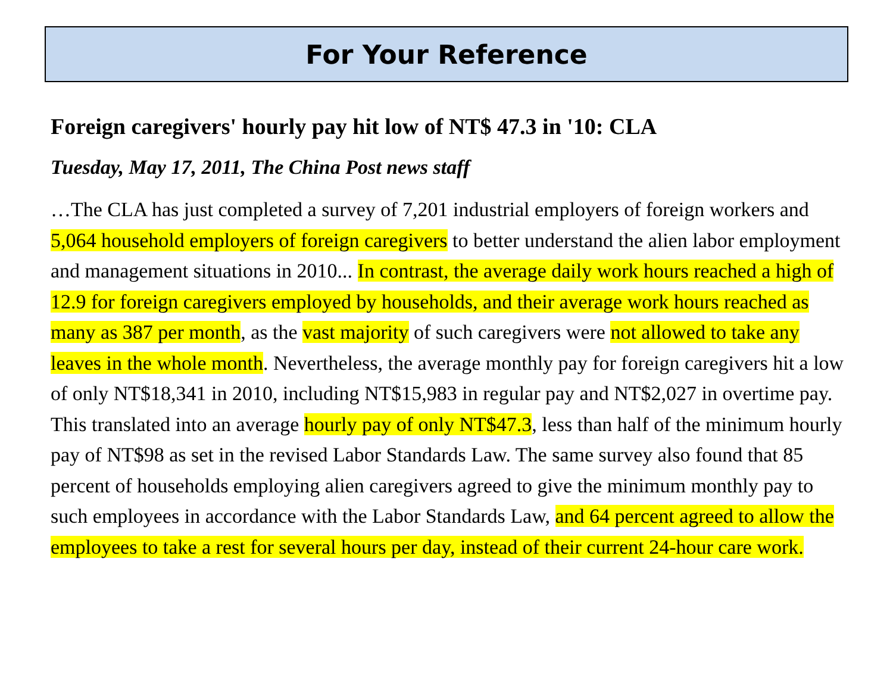For Your Reference
Foreign caregivers' hourly pay hit low of NT$ 47.3 in '10: CLA
Tuesday, May 17, 2011, The China Post news staff
…The CLA has just completed a survey of 7,201 industrial employers of foreign workers and 5,064 household employers of foreign caregivers to better understand the alien labor employment and management situations in 2010... In contrast, the average daily work hours reached a high of 12.9 for foreign caregivers employed by households, and their average work hours reached as many as 387 per month, as the vast majority of such caregivers were not allowed to take any leaves in the whole month. Nevertheless, the average monthly pay for foreign caregivers hit a low of only NT$18,341 in 2010, including NT$15,983 in regular pay and NT$2,027 in overtime pay. This translated into an average hourly pay of only NT$47.3, less than half of the minimum hourly pay of NT$98 as set in the revised Labor Standards Law. The same survey also found that 85 percent of households employing alien caregivers agreed to give the minimum monthly pay to such employees in accordance with the Labor Standards Law, and 64 percent agreed to allow the employees to take a rest for several hours per day, instead of their current 24-hour care work.